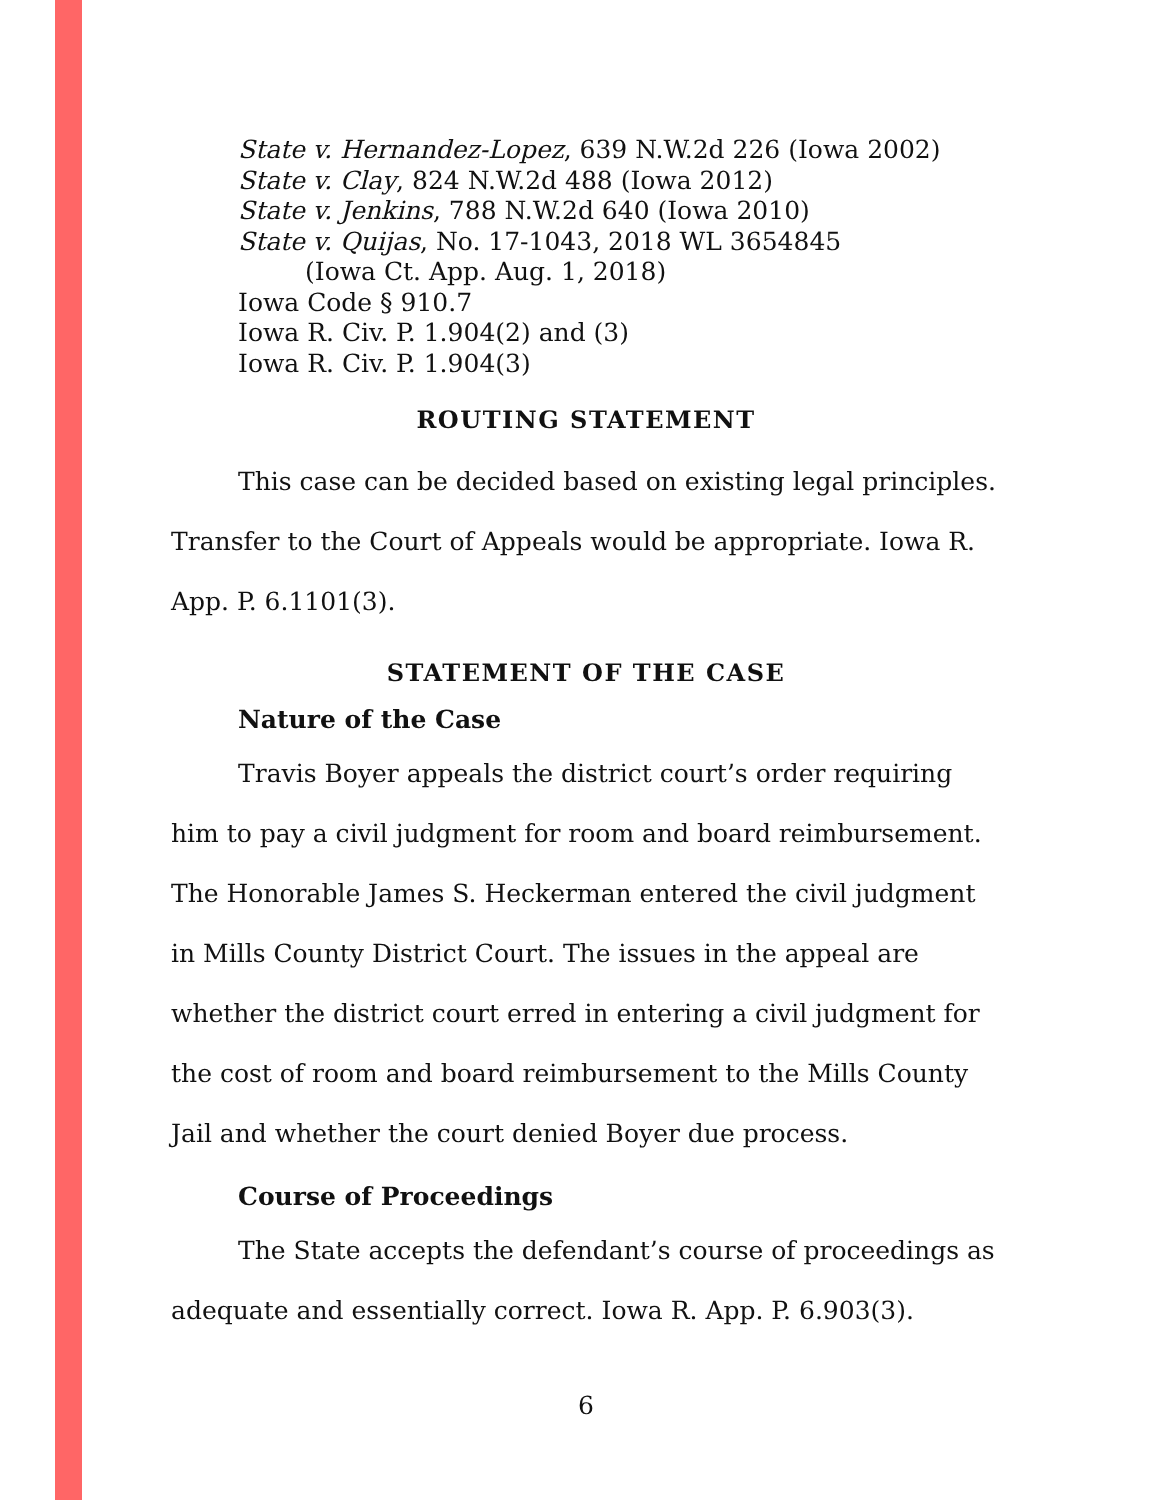State v. Hernandez-Lopez, 639 N.W.2d 226 (Iowa 2002)
State v. Clay, 824 N.W.2d 488 (Iowa 2012)
State v. Jenkins, 788 N.W.2d 640 (Iowa 2010)
State v. Quijas, No. 17-1043, 2018 WL 3654845
(Iowa Ct. App. Aug. 1, 2018)
Iowa Code § 910.7
Iowa R. Civ. P. 1.904(2) and (3)
Iowa R. Civ. P. 1.904(3)
ROUTING STATEMENT
This case can be decided based on existing legal principles. Transfer to the Court of Appeals would be appropriate. Iowa R. App. P. 6.1101(3).
STATEMENT OF THE CASE
Nature of the Case
Travis Boyer appeals the district court’s order requiring him to pay a civil judgment for room and board reimbursement. The Honorable James S. Heckerman entered the civil judgment in Mills County District Court. The issues in the appeal are whether the district court erred in entering a civil judgment for the cost of room and board reimbursement to the Mills County Jail and whether the court denied Boyer due process.
Course of Proceedings
The State accepts the defendant’s course of proceedings as adequate and essentially correct. Iowa R. App. P. 6.903(3).
6